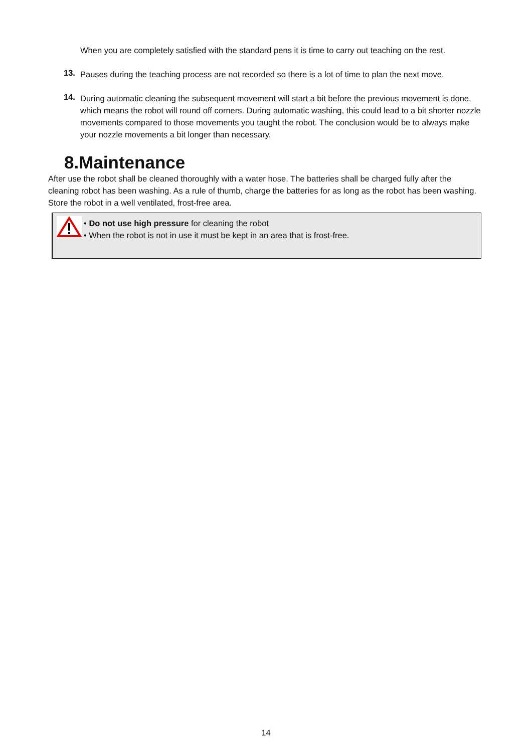When you are completely satisfied with the standard pens it is time to carry out teaching on the rest.
13.
Pauses during the teaching process are not recorded so there is a lot of time to plan the next move.
14.
During automatic cleaning the subsequent movement will start a bit before the previous movement is done, which means the robot will round off corners. During automatic washing, this could lead to a bit shorter nozzle movements compared to those movements you taught the robot. The conclusion would be to always make your nozzle movements a bit longer than necessary.
8.Maintenance
After use the robot shall be cleaned thoroughly with a water hose. The batteries shall be charged fully after the cleaning robot has been washing. As a rule of thumb, charge the batteries for as long as the robot has been washing. Store the robot in a well ventilated, frost-free area.
• Do not use high pressure for cleaning the robot
• When the robot is not in use it must be kept in an area that is frost-free.
14